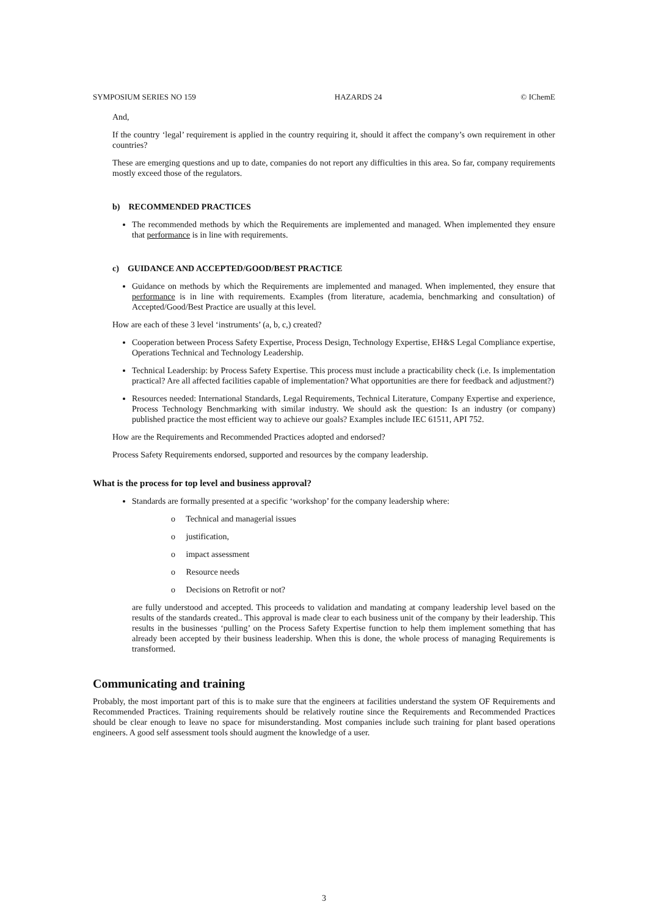SYMPOSIUM SERIES NO 159 HAZARDS 24 © IChemE
And,
If the country ‘legal’ requirement is applied in the country requiring it, should it affect the company’s own requirement in other countries?
These are emerging questions and up to date, companies do not report any difficulties in this area. So far, company requirements mostly exceed those of the regulators.
b) RECOMMENDED PRACTICES
The recommended methods by which the Requirements are implemented and managed. When implemented they ensure that performance is in line with requirements.
c) GUIDANCE AND ACCEPTED/GOOD/BEST PRACTICE
Guidance on methods by which the Requirements are implemented and managed. When implemented, they ensure that performance is in line with requirements. Examples (from literature, academia, benchmarking and consultation) of Accepted/Good/Best Practice are usually at this level.
How are each of these 3 level ‘instruments’ (a, b, c,) created?
Cooperation between Process Safety Expertise, Process Design, Technology Expertise, EH&S Legal Compliance expertise, Operations Technical and Technology Leadership.
Technical Leadership: by Process Safety Expertise. This process must include a practicability check (i.e. Is implementation practical? Are all affected facilities capable of implementation? What opportunities are there for feedback and adjustment?)
Resources needed: International Standards, Legal Requirements, Technical Literature, Company Expertise and experience, Process Technology Benchmarking with similar industry. We should ask the question: Is an industry (or company) published practice the most efficient way to achieve our goals? Examples include IEC 61511, API 752.
How are the Requirements and Recommended Practices adopted and endorsed?
Process Safety Requirements endorsed, supported and resources by the company leadership.
What is the process for top level and business approval?
Standards are formally presented at a specific ‘workshop’ for the company leadership where:
o Technical and managerial issues
o justification,
o impact assessment
o Resource needs
o Decisions on Retrofit or not?
are fully understood and accepted. This proceeds to validation and mandating at company leadership level based on the results of the standards created.. This approval is made clear to each business unit of the company by their leadership. This results in the businesses ‘pulling’ on the Process Safety Expertise function to help them implement something that has already been accepted by their business leadership. When this is done, the whole process of managing Requirements is transformed.
Communicating and training
Probably, the most important part of this is to make sure that the engineers at facilities understand the system OF Requirements and Recommended Practices. Training requirements should be relatively routine since the Requirements and Recommended Practices should be clear enough to leave no space for misunderstanding. Most companies include such training for plant based operations engineers. A good self assessment tools should augment the knowledge of a user.
3